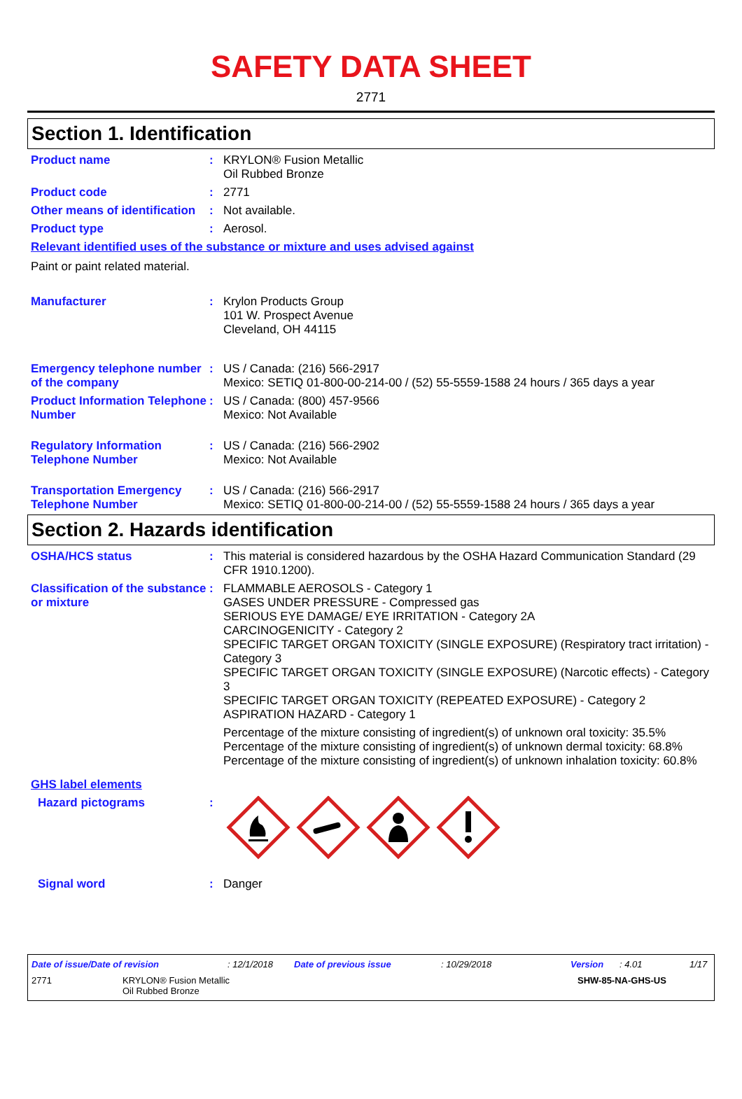SAFETY DATA SHEET
2771
Section 1. Identification
Product name : KRYLON® Fusion Metallic
Oil Rubbed Bronze
Product code : 2771
Other means of identification
: Not available.
Product type : Aerosol.
Relevant identified uses of the substance or mixture and uses advised against
Paint or paint related material.
Manufacturer : Krylon Products Group
101 W. Prospect Avenue
Cleveland, OH 44115
Emergency telephone number of the company
: US / Canada: (216) 566-2917
Mexico: SETIQ 01-800-00-214-00 / (52) 55-5559-1588 24 hours / 365 days a year
Product Information Telephone Number
: US / Canada: (800) 457-9566
Mexico: Not Available
Regulatory Information Telephone Number
: US / Canada: (216) 566-2902
Mexico: Not Available
Transportation Emergency Telephone Number
: US / Canada: (216) 566-2917
Mexico: SETIQ 01-800-00-214-00 / (52) 55-5559-1588 24 hours / 365 days a year
Section 2. Hazards identification
OSHA/HCS status : This material is considered hazardous by the OSHA Hazard Communication Standard (29 CFR 1910.1200).
Classification of the substance or mixture
: FLAMMABLE AEROSOLS - Category 1
GASES UNDER PRESSURE - Compressed gas
SERIOUS EYE DAMAGE/ EYE IRRITATION - Category 2A
CARCINOGENICITY - Category 2
SPECIFIC TARGET ORGAN TOXICITY (SINGLE EXPOSURE) (Respiratory tract irritation) - Category 3
SPECIFIC TARGET ORGAN TOXICITY (SINGLE EXPOSURE) (Narcotic effects) - Category 3
SPECIFIC TARGET ORGAN TOXICITY (REPEATED EXPOSURE) - Category 2
ASPIRATION HAZARD - Category 1
Percentage of the mixture consisting of ingredient(s) of unknown oral toxicity: 35.5%
Percentage of the mixture consisting of ingredient(s) of unknown dermal toxicity: 68.8%
Percentage of the mixture consisting of ingredient(s) of unknown inhalation toxicity: 60.8%
GHS label elements
Hazard pictograms :
Signal word : Danger
Date of issue/Date of revision: 12/1/2018 Date of previous issue: 10/29/2018 Version: 4.01 1/17
2771 KRYLON® Fusion Metallic
Oil Rubbed Bronze SHW-85-NA-GHS-US